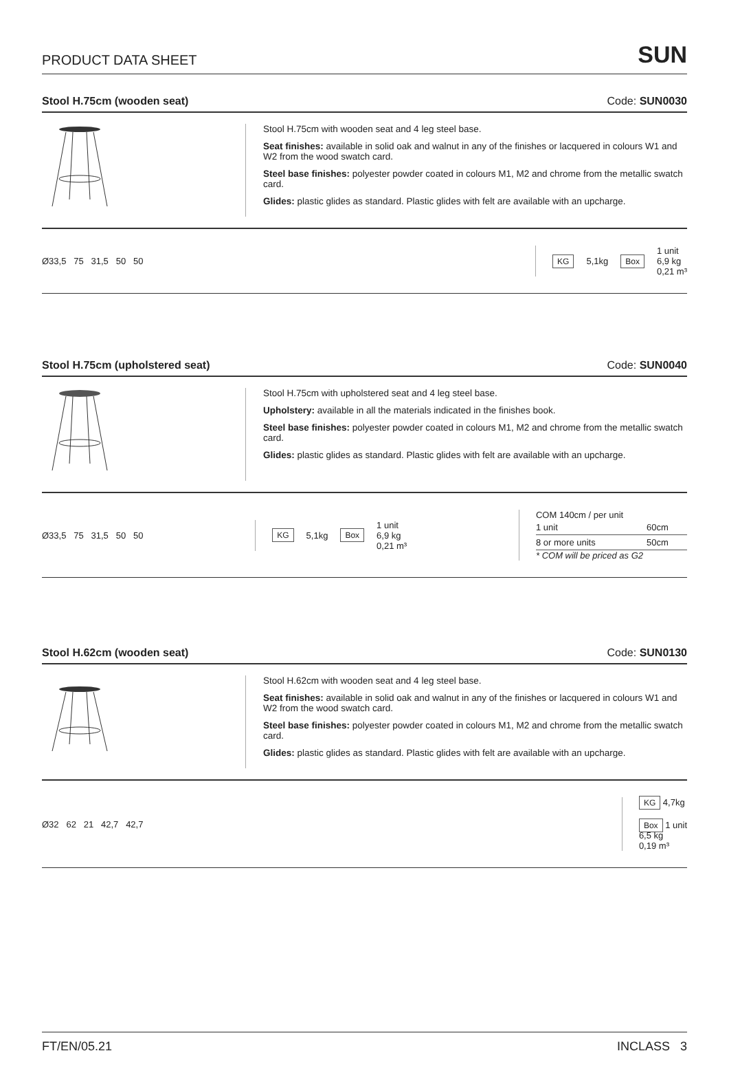PRODUCT DATA SHEET SUN
Stool H.75cm (wooden seat) Code: SUN0030
Stool H.75cm with wooden seat and 4 leg steel base.
Seat finishes: available in solid oak and walnut in any of the finishes or lacquered in colours W1 and W2 from the wood swatch card.
Steel base finishes: polyester powder coated in colours M1, M2 and chrome from the metallic swatch card.
Glides: plastic glides as standard. Plastic glides with felt are available with an upcharge.
Ø33,5 75 31,5 50 50
KG 5,1kg Box 1 unit
6,9 kg
0,21 m³
Stool H.75cm (upholstered seat) Code: SUN0040
Stool H.75cm with upholstered seat and 4 leg steel base.
Upholstery: available in all the materials indicated in the finishes book.
Steel base finishes: polyester powder coated in colours M1, M2 and chrome from the metallic swatch card.
Glides: plastic glides as standard. Plastic glides with felt are available with an upcharge.
Ø33,5 75 31,5 50 50
KG 5,1kg Box 1 unit
6,9 kg
0,21 m³
COM 140cm / per unit
| 1 unit | 60cm |
| 8 or more units | 50cm |
* COM will be priced as G2
Stool H.62cm (wooden seat) Code: SUN0130
Stool H.62cm with wooden seat and 4 leg steel base.
Seat finishes: available in solid oak and walnut in any of the finishes or lacquered in colours W1 and W2 from the wood swatch card.
Steel base finishes: polyester powder coated in colours M1, M2 and chrome from the metallic swatch card.
Glides: plastic glides as standard. Plastic glides with felt are available with an upcharge.
Ø32 62 21 42,7 42,7
KG 4,7kg
Box 1 unit
6,5 kg
0,19 m³
FT/EN/05.21 INCLASS 3